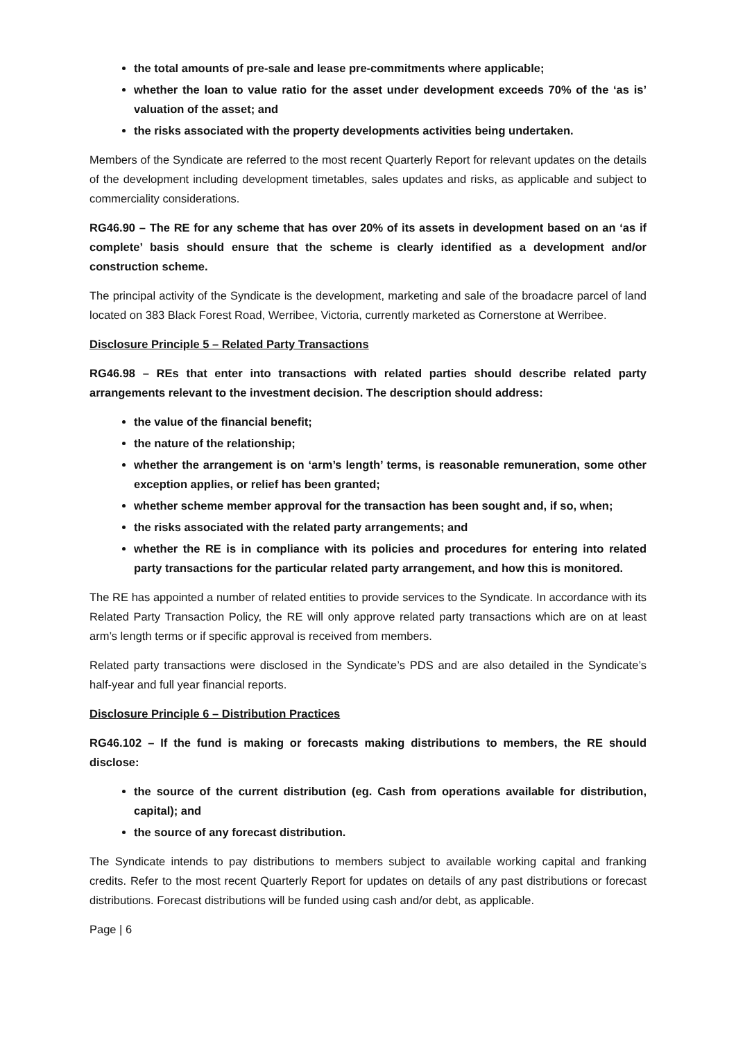the total amounts of pre-sale and lease pre-commitments where applicable;
whether the loan to value ratio for the asset under development exceeds 70% of the ‘as is’ valuation of the asset; and
the risks associated with the property developments activities being undertaken.
Members of the Syndicate are referred to the most recent Quarterly Report for relevant updates on the details of the development including development timetables, sales updates and risks, as applicable and subject to commerciality considerations.
RG46.90 – The RE for any scheme that has over 20% of its assets in development based on an ‘as if complete’ basis should ensure that the scheme is clearly identified as a development and/or construction scheme.
The principal activity of the Syndicate is the development, marketing and sale of the broadacre parcel of land located on 383 Black Forest Road, Werribee, Victoria, currently marketed as Cornerstone at Werribee.
Disclosure Principle 5 – Related Party Transactions
RG46.98 – REs that enter into transactions with related parties should describe related party arrangements relevant to the investment decision. The description should address:
the value of the financial benefit;
the nature of the relationship;
whether the arrangement is on ‘arm’s length’ terms, is reasonable remuneration, some other exception applies, or relief has been granted;
whether scheme member approval for the transaction has been sought and, if so, when;
the risks associated with the related party arrangements; and
whether the RE is in compliance with its policies and procedures for entering into related party transactions for the particular related party arrangement, and how this is monitored.
The RE has appointed a number of related entities to provide services to the Syndicate. In accordance with its Related Party Transaction Policy, the RE will only approve related party transactions which are on at least arm’s length terms or if specific approval is received from members.
Related party transactions were disclosed in the Syndicate’s PDS and are also detailed in the Syndicate’s half-year and full year financial reports.
Disclosure Principle 6 – Distribution Practices
RG46.102 – If the fund is making or forecasts making distributions to members, the RE should disclose:
the source of the current distribution (eg. Cash from operations available for distribution, capital); and
the source of any forecast distribution.
The Syndicate intends to pay distributions to members subject to available working capital and franking credits. Refer to the most recent Quarterly Report for updates on details of any past distributions or forecast distributions. Forecast distributions will be funded using cash and/or debt, as applicable.
Page | 6